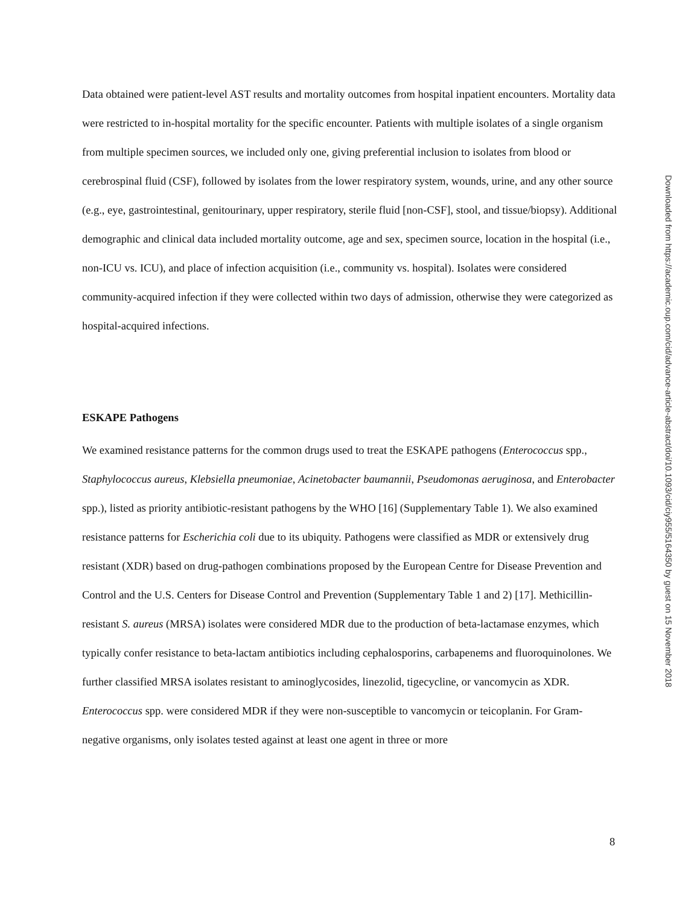Data obtained were patient-level AST results and mortality outcomes from hospital inpatient encounters. Mortality data were restricted to in-hospital mortality for the specific encounter. Patients with multiple isolates of a single organism from multiple specimen sources, we included only one, giving preferential inclusion to isolates from blood or cerebrospinal fluid (CSF), followed by isolates from the lower respiratory system, wounds, urine, and any other source (e.g., eye, gastrointestinal, genitourinary, upper respiratory, sterile fluid [non-CSF], stool, and tissue/biopsy). Additional demographic and clinical data included mortality outcome, age and sex, specimen source, location in the hospital (i.e., non-ICU vs. ICU), and place of infection acquisition (i.e., community vs. hospital). Isolates were considered community-acquired infection if they were collected within two days of admission, otherwise they were categorized as hospital-acquired infections.
ESKAPE Pathogens
We examined resistance patterns for the common drugs used to treat the ESKAPE pathogens (Enterococcus spp., Staphylococcus aureus, Klebsiella pneumoniae, Acinetobacter baumannii, Pseudomonas aeruginosa, and Enterobacter spp.), listed as priority antibiotic-resistant pathogens by the WHO [16] (Supplementary Table 1). We also examined resistance patterns for Escherichia coli due to its ubiquity. Pathogens were classified as MDR or extensively drug resistant (XDR) based on drug-pathogen combinations proposed by the European Centre for Disease Prevention and Control and the U.S. Centers for Disease Control and Prevention (Supplementary Table 1 and 2) [17]. Methicillin-resistant S. aureus (MRSA) isolates were considered MDR due to the production of beta-lactamase enzymes, which typically confer resistance to beta-lactam antibiotics including cephalosporins, carbapenems and fluoroquinolones. We further classified MRSA isolates resistant to aminoglycosides, linezolid, tigecycline, or vancomycin as XDR. Enterococcus spp. were considered MDR if they were non-susceptible to vancomycin or teicoplanin. For Gram-negative organisms, only isolates tested against at least one agent in three or more
Downloaded from https://academic.oup.com/cid/advance-article-abstract/doi/10.1093/cid/ciy955/5164350 by guest on 15 November 2018
8